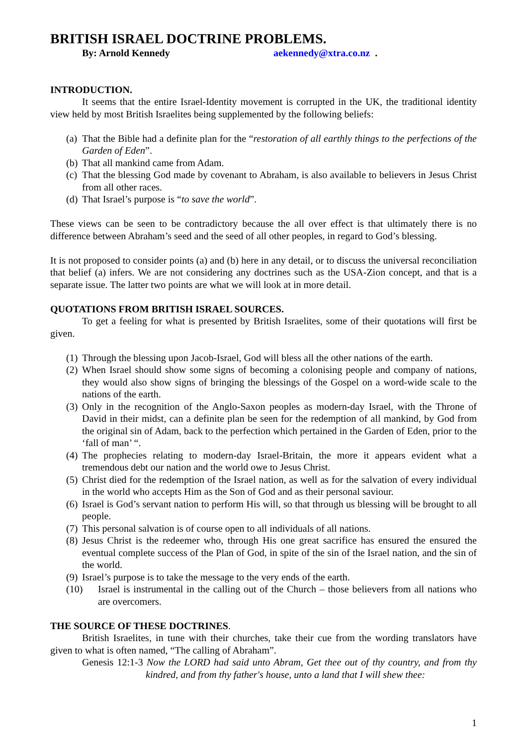BRITISH ISRAEL DOCTRINE PROBLEMS.
By: Arnold Kennedy aekennedy@xtra.co.nz .
INTRODUCTION.
It seems that the entire Israel-Identity movement is corrupted in the UK, the traditional identity view held by most British Israelites being supplemented by the following beliefs:
(a) That the Bible had a definite plan for the “restoration of all earthly things to the perfections of the Garden of Eden”.
(b) That all mankind came from Adam.
(c) That the blessing God made by covenant to Abraham, is also available to believers in Jesus Christ from all other races.
(d) That Israel’s purpose is “to save the world”.
These views can be seen to be contradictory because the all over effect is that ultimately there is no difference between Abraham’s seed and the seed of all other peoples, in regard to God’s blessing.
It is not proposed to consider points (a) and (b) here in any detail, or to discuss the universal reconciliation that belief (a) infers. We are not considering any doctrines such as the USA-Zion concept, and that is a separate issue. The latter two points are what we will look at in more detail.
QUOTATIONS FROM BRITISH ISRAEL SOURCES.
To get a feeling for what is presented by British Israelites, some of their quotations will first be given.
(1) Through the blessing upon Jacob-Israel, God will bless all the other nations of the earth.
(2) When Israel should show some signs of becoming a colonising people and company of nations, they would also show signs of bringing the blessings of the Gospel on a word-wide scale to the nations of the earth.
(3) Only in the recognition of the Anglo-Saxon peoples as modern-day Israel, with the Throne of David in their midst, can a definite plan be seen for the redemption of all mankind, by God from the original sin of Adam, back to the perfection which pertained in the Garden of Eden, prior to the ‘fall of man’ “.
(4) The prophecies relating to modern-day Israel-Britain, the more it appears evident what a tremendous debt our nation and the world owe to Jesus Christ.
(5) Christ died for the redemption of the Israel nation, as well as for the salvation of every individual in the world who accepts Him as the Son of God and as their personal saviour.
(6) Israel is God’s servant nation to perform His will, so that through us blessing will be brought to all people.
(7) This personal salvation is of course open to all individuals of all nations.
(8) Jesus Christ is the redeemer who, through His one great sacrifice has ensured the ensured the eventual complete success of the Plan of God, in spite of the sin of the Israel nation, and the sin of the world.
(9) Israel’s purpose is to take the message to the very ends of the earth.
(10) Israel is instrumental in the calling out of the Church – those believers from all nations who are overcomers.
THE SOURCE OF THESE DOCTRINES.
British Israelites, in tune with their churches, take their cue from the wording translators have given to what is often named, “The calling of Abraham”.
Genesis 12:1-3 Now the LORD had said unto Abram, Get thee out of thy country, and from thy kindred, and from thy father's house, unto a land that I will shew thee:
1